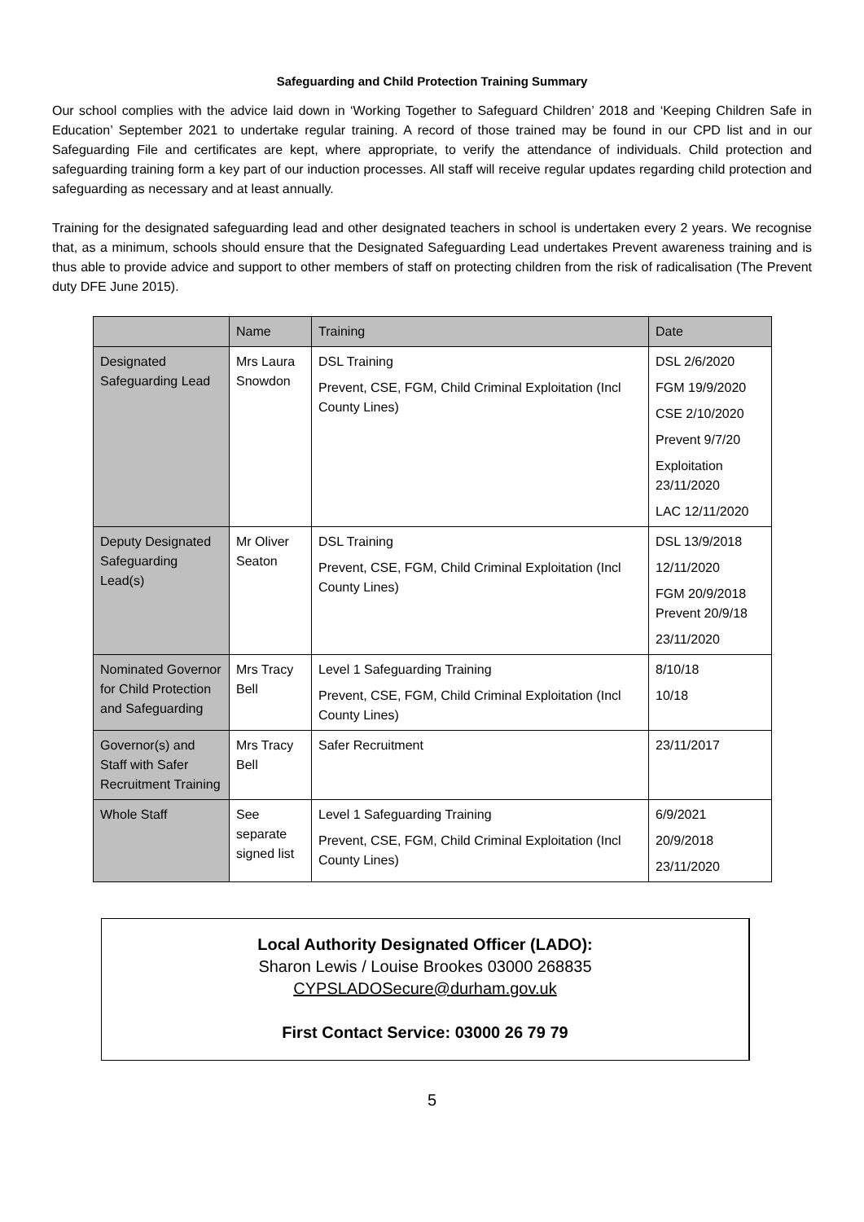Safeguarding and Child Protection Training Summary
Our school complies with the advice laid down in ‘Working Together to Safeguard Children’ 2018 and ‘Keeping Children Safe in Education’ September 2021 to undertake regular training. A record of those trained may be found in our CPD list and in our Safeguarding File and certificates are kept, where appropriate, to verify the attendance of individuals. Child protection and safeguarding training form a key part of our induction processes. All staff will receive regular updates regarding child protection and safeguarding as necessary and at least annually.
Training for the designated safeguarding lead and other designated teachers in school is undertaken every 2 years. We recognise that, as a minimum, schools should ensure that the Designated Safeguarding Lead undertakes Prevent awareness training and is thus able to provide advice and support to other members of staff on protecting children from the risk of radicalisation (The Prevent duty DFE June 2015).
| | Name | Training | Date |
| --- | --- | --- | --- |
| Designated Safeguarding Lead | Mrs Laura Snowdon | DSL Training Prevent, CSE, FGM, Child Criminal Exploitation (Incl County Lines) | DSL 2/6/2020 FGM 19/9/2020 CSE 2/10/2020 Prevent 9/7/20 Exploitation 23/11/2020 LAC 12/11/2020 |
| Deputy Designated Safeguarding Lead(s) | Mr Oliver Seaton | DSL Training Prevent, CSE, FGM, Child Criminal Exploitation (Incl County Lines) | DSL 13/9/2018 12/11/2020 FGM 20/9/2018 Prevent 20/9/18 23/11/2020 |
| Nominated Governor for Child Protection and Safeguarding | Mrs Tracy Bell | Level 1 Safeguarding Training Prevent, CSE, FGM, Child Criminal Exploitation (Incl County Lines) | 8/10/18 10/18 |
| Governor(s) and Staff with Safer Recruitment Training | Mrs Tracy Bell | Safer Recruitment | 23/11/2017 |
| Whole Staff | See separate signed list | Level 1 Safeguarding Training Prevent, CSE, FGM, Child Criminal Exploitation (Incl County Lines) | 6/9/2021 20/9/2018 23/11/2020 |
Local Authority Designated Officer (LADO):
Sharon Lewis / Louise Brookes 03000 268835
CYPSLADOSecure@durham.gov.uk
First Contact Service: 03000 26 79 79
5